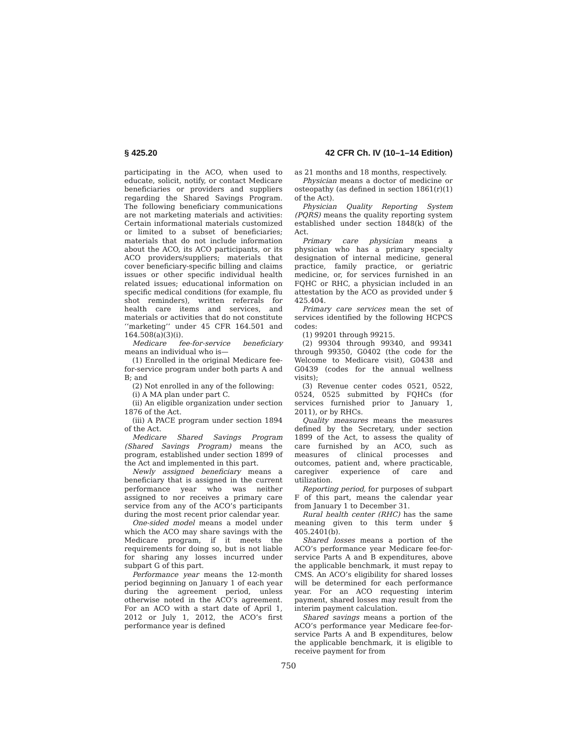§ 425.20 42 CFR Ch. IV (10–1–14 Edition)
participating in the ACO, when used to educate, solicit, notify, or contact Medicare beneficiaries or providers and suppliers regarding the Shared Savings Program. The following beneficiary communications are not marketing materials and activities: Certain informational materials customized or limited to a subset of beneficiaries; materials that do not include information about the ACO, its ACO participants, or its ACO providers/suppliers; materials that cover beneficiary-specific billing and claims issues or other specific individual health related issues; educational information on specific medical conditions (for example, flu shot reminders), written referrals for health care items and services, and materials or activities that do not constitute ‘‘marketing’’ under 45 CFR 164.501 and 164.508(a)(3)(i).
Medicare fee-for-service beneficiary means an individual who is—
(1) Enrolled in the original Medicare fee-for-service program under both parts A and B; and
(2) Not enrolled in any of the following:
(i) A MA plan under part C.
(ii) An eligible organization under section 1876 of the Act.
(iii) A PACE program under section 1894 of the Act.
Medicare Shared Savings Program (Shared Savings Program) means the program, established under section 1899 of the Act and implemented in this part.
Newly assigned beneficiary means a beneficiary that is assigned in the current performance year who was neither assigned to nor receives a primary care service from any of the ACO’s participants during the most recent prior calendar year.
One-sided model means a model under which the ACO may share savings with the Medicare program, if it meets the requirements for doing so, but is not liable for sharing any losses incurred under subpart G of this part.
Performance year means the 12-month period beginning on January 1 of each year during the agreement period, unless otherwise noted in the ACO’s agreement. For an ACO with a start date of April 1, 2012 or July 1, 2012, the ACO’s first performance year is defined
as 21 months and 18 months, respectively.
Physician means a doctor of medicine or osteopathy (as defined in section 1861(r)(1) of the Act).
Physician Quality Reporting System (PQRS) means the quality reporting system established under section 1848(k) of the Act.
Primary care physician means a physician who has a primary specialty designation of internal medicine, general practice, family practice, or geriatric medicine, or, for services furnished in an FQHC or RHC, a physician included in an attestation by the ACO as provided under § 425.404.
Primary care services mean the set of services identified by the following HCPCS codes:
(1) 99201 through 99215.
(2) 99304 through 99340, and 99341 through 99350, G0402 (the code for the Welcome to Medicare visit), G0438 and G0439 (codes for the annual wellness visits);
(3) Revenue center codes 0521, 0522, 0524, 0525 submitted by FQHCs (for services furnished prior to January 1, 2011), or by RHCs.
Quality measures means the measures defined by the Secretary, under section 1899 of the Act, to assess the quality of care furnished by an ACO, such as measures of clinical processes and outcomes, patient and, where practicable, caregiver experience of care and utilization.
Reporting period, for purposes of subpart F of this part, means the calendar year from January 1 to December 31.
Rural health center (RHC) has the same meaning given to this term under § 405.2401(b).
Shared losses means a portion of the ACO’s performance year Medicare fee-for-service Parts A and B expenditures, above the applicable benchmark, it must repay to CMS. An ACO’s eligibility for shared losses will be determined for each performance year. For an ACO requesting interim payment, shared losses may result from the interim payment calculation.
Shared savings means a portion of the ACO’s performance year Medicare fee-for-service Parts A and B expenditures, below the applicable benchmark, it is eligible to receive payment for from
750